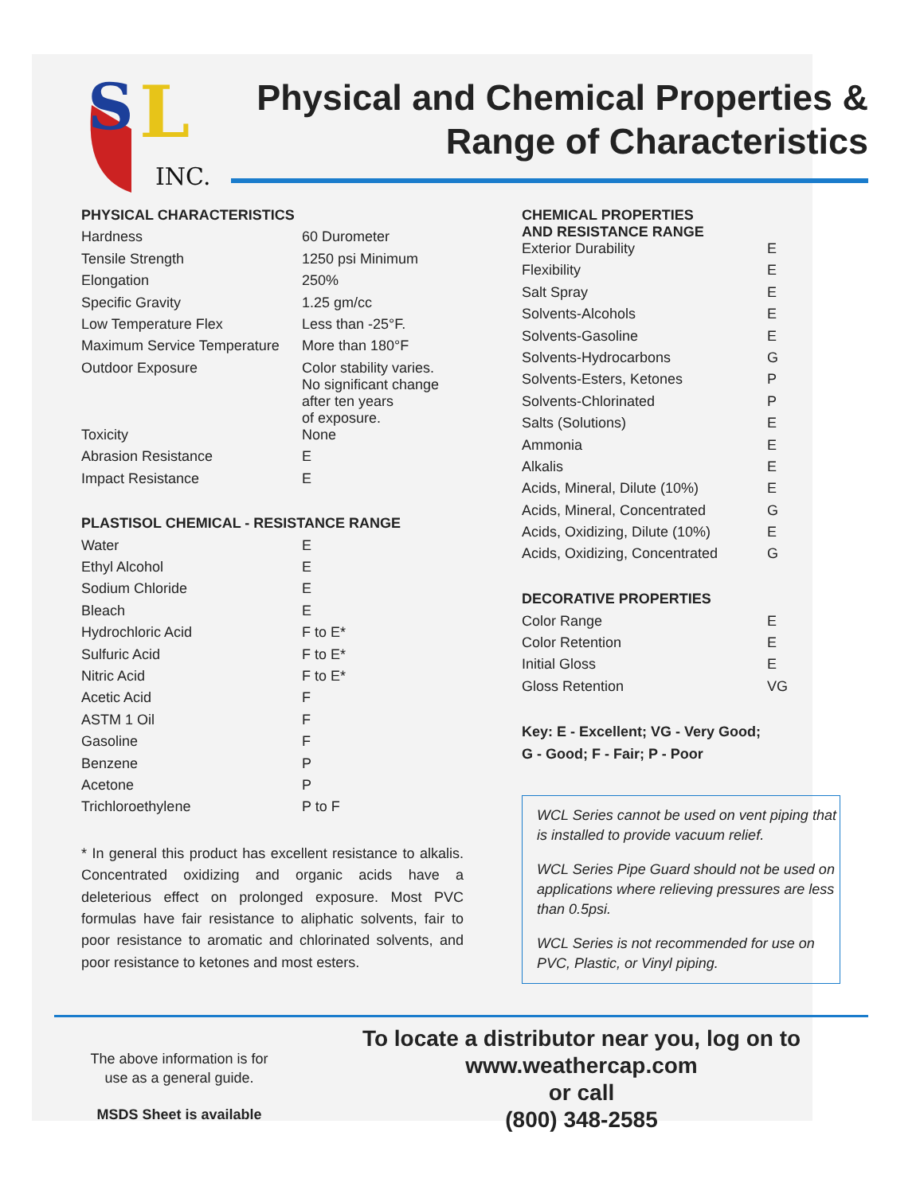S
L
INC.
Physical and Chemical Properties &
Range of Characteristics
| PHYSICAL CHARACTERISTICS | |
| --- | --- |
| Hardness | 60 Durometer |
| Tensile Strength | 1250 psi Minimum |
| Elongation | 250% |
| Specific Gravity | 1.25 gm/cc |
| Low Temperature Flex | Less than -25°F. |
| Maximum Service Temperature | More than 180°F |
| Outdoor Exposure | Color stability varies. No significant change after ten years of exposure. |
| Toxicity | None |
| Abrasion Resistance | E |
| Impact Resistance | E |
| PLASTISOL CHEMICAL - RESISTANCE RANGE | |
| Water | E |
| Ethyl Alcohol | E |
| Sodium Chloride | E |
| Bleach | E |
| Hydrochloric Acid | F to E* |
| Sulfuric Acid | F to E* |
| Nitric Acid | F to E* |
| Acetic Acid | F |
| ASTM 1 Oil | F |
| Gasoline | F |
| Benzene | P |
| Acetone | P |
| Trichloroethylene | P to F |
* In general this product has excellent resistance to alkalis. Concentrated oxidizing and organic acids have a deleterious effect on prolonged exposure. Most PVC formulas have fair resistance to aliphatic solvents, fair to poor resistance to aromatic and chlorinated solvents, and poor resistance to ketones and most esters.
| CHEMICAL PROPERTIES AND RESISTANCE RANGE | |
| --- | --- |
| Exterior Durability | E |
| Flexibility | E |
| Salt Spray | E |
| Solvents-Alcohols | E |
| Solvents-Gasoline | E |
| Solvents-Hydrocarbons | G |
| Solvents-Esters, Ketones | P |
| Solvents-Chlorinated | P |
| Salts (Solutions) | E |
| Ammonia | E |
| Alkalis | E |
| Acids, Mineral, Dilute (10%) | E |
| Acids, Mineral, Concentrated | G |
| Acids, Oxidizing, Dilute (10%) | E |
| Acids, Oxidizing, Concentrated | G |
| DECORATIVE PROPERTIES | |
| Color Range | E |
| Color Retention | E |
| Initial Gloss | E |
| Gloss Retention | VG |
Key: E - Excellent; VG - Very Good;
G - Good; F - Fair; P - Poor
WCL Series cannot be used on vent piping that is installed to provide vacuum relief.
WCL Series Pipe Guard should not be used on applications where relieving pressures are less than 0.5psi.
WCL Series is not recommended for use on PVC, Plastic, or Vinyl piping.
The above information is for use as a general guide.
MSDS Sheet is available
To locate a distributor near you, log on to
www.weathercap.com
or call
(800) 348-2585